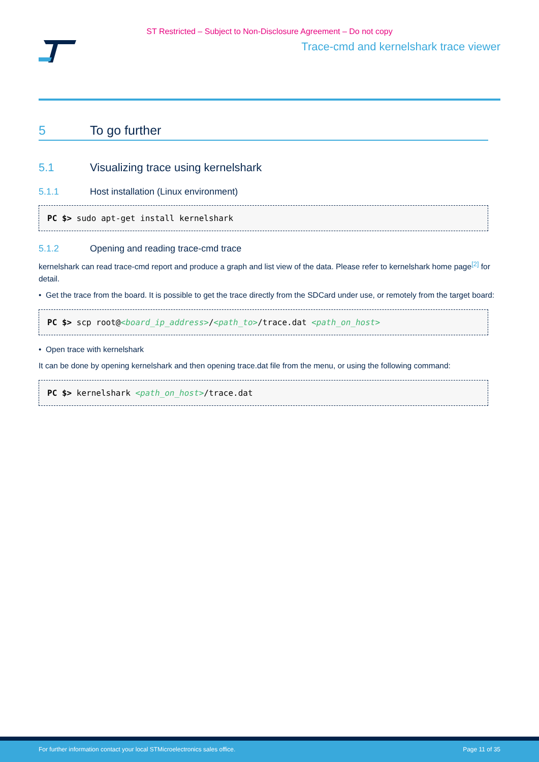ST Restricted – Subject to Non-Disclosure Agreement – Do not copy
Trace-cmd and kernelshark trace viewer
5 To go further
5.1 Visualizing trace using kernelshark
5.1.1 Host installation (Linux environment)
PC $> sudo apt-get install kernelshark
5.1.2 Opening and reading trace-cmd trace
kernelshark can read trace-cmd report and produce a graph and list view of the data. Please refer to kernelshark home page<sup>[2]</sup> for detail.
• Get the trace from the board. It is possible to get the trace directly from the SDCard under use, or remotely from the target board:
PC $> scp root@<board_ip_address>/<path_to>/trace.dat <path_on_host>
• Open trace with kernelshark
It can be done by opening kernelshark and then opening trace.dat file from the menu, or using the following command:
PC $> kernelshark <path_on_host>/trace.dat
For further information contact your local STMicroelectronics sales office. Page 11 of 35